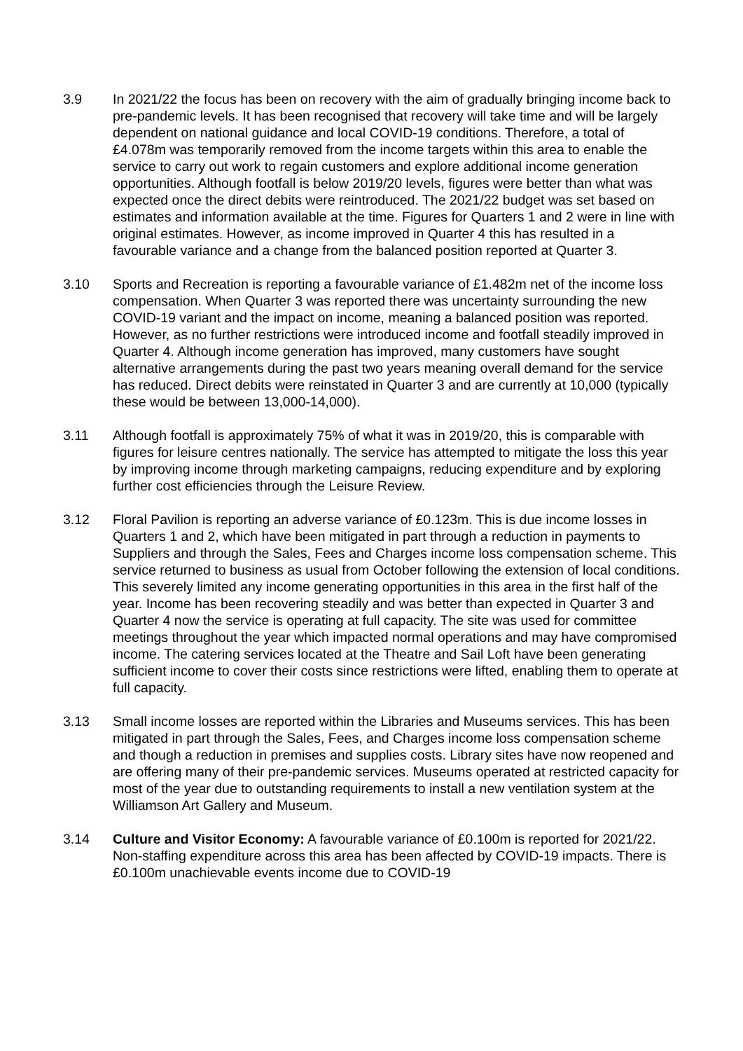3.9 In 2021/22 the focus has been on recovery with the aim of gradually bringing income back to pre-pandemic levels. It has been recognised that recovery will take time and will be largely dependent on national guidance and local COVID-19 conditions. Therefore, a total of £4.078m was temporarily removed from the income targets within this area to enable the service to carry out work to regain customers and explore additional income generation opportunities. Although footfall is below 2019/20 levels, figures were better than what was expected once the direct debits were reintroduced. The 2021/22 budget was set based on estimates and information available at the time. Figures for Quarters 1 and 2 were in line with original estimates. However, as income improved in Quarter 4 this has resulted in a favourable variance and a change from the balanced position reported at Quarter 3.
3.10 Sports and Recreation is reporting a favourable variance of £1.482m net of the income loss compensation. When Quarter 3 was reported there was uncertainty surrounding the new COVID-19 variant and the impact on income, meaning a balanced position was reported. However, as no further restrictions were introduced income and footfall steadily improved in Quarter 4. Although income generation has improved, many customers have sought alternative arrangements during the past two years meaning overall demand for the service has reduced. Direct debits were reinstated in Quarter 3 and are currently at 10,000 (typically these would be between 13,000-14,000).
3.11 Although footfall is approximately 75% of what it was in 2019/20, this is comparable with figures for leisure centres nationally. The service has attempted to mitigate the loss this year by improving income through marketing campaigns, reducing expenditure and by exploring further cost efficiencies through the Leisure Review.
3.12 Floral Pavilion is reporting an adverse variance of £0.123m. This is due income losses in Quarters 1 and 2, which have been mitigated in part through a reduction in payments to Suppliers and through the Sales, Fees and Charges income loss compensation scheme. This service returned to business as usual from October following the extension of local conditions. This severely limited any income generating opportunities in this area in the first half of the year. Income has been recovering steadily and was better than expected in Quarter 3 and Quarter 4 now the service is operating at full capacity. The site was used for committee meetings throughout the year which impacted normal operations and may have compromised income. The catering services located at the Theatre and Sail Loft have been generating sufficient income to cover their costs since restrictions were lifted, enabling them to operate at full capacity.
3.13 Small income losses are reported within the Libraries and Museums services. This has been mitigated in part through the Sales, Fees, and Charges income loss compensation scheme and though a reduction in premises and supplies costs. Library sites have now reopened and are offering many of their pre-pandemic services. Museums operated at restricted capacity for most of the year due to outstanding requirements to install a new ventilation system at the Williamson Art Gallery and Museum.
3.14 Culture and Visitor Economy: A favourable variance of £0.100m is reported for 2021/22. Non-staffing expenditure across this area has been affected by COVID-19 impacts. There is £0.100m unachievable events income due to COVID-19